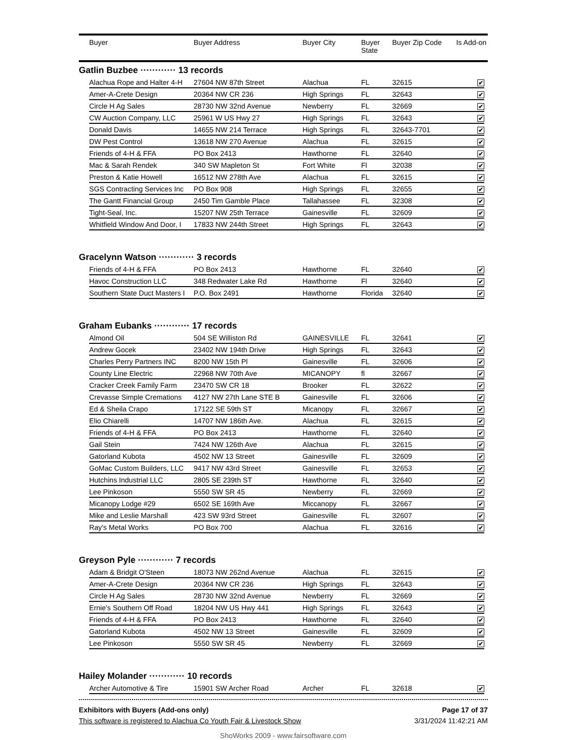| Buyer | Buyer Address | Buyer City | Buyer State | Buyer Zip Code | Is Add-on |
| --- | --- | --- | --- | --- | --- |
Gatlin Buzbee ············ 13 records
| Alachua Rope and Halter 4-H | 27604 NW 87th Street | Alachua | FL | 32615 | ✔ |
| Amer-A-Crete Design | 20364 NW CR 236 | High Springs | FL | 32643 | ✔ |
| Circle H Ag Sales | 28730 NW 32nd Avenue | Newberry | FL | 32669 | ✔ |
| CW Auction Company, LLC | 25961 W US Hwy 27 | High Springs | FL | 32643 | ✔ |
| Donald Davis | 14655 NW 214 Terrace | High Springs | FL | 32643-7701 | ✔ |
| DW Pest Control | 13618 NW 270 Avenue | Alachua | FL | 32615 | ✔ |
| Friends of 4-H & FFA | PO Box 2413 | Hawthorne | FL | 32640 | ✔ |
| Mac & Sarah Rendek | 340 SW Mapleton St | Fort White | Fl | 32038 | ✔ |
| Preston & Katie Howell | 16512 NW 278th Ave | Alachua | FL | 32615 | ✔ |
| SGS Contracting Services Inc | PO Box 908 | High Springs | FL | 32655 | ✔ |
| The Gantt Financial Group | 2450 Tim Gamble Place | Tallahassee | FL | 32308 | ✔ |
| Tight-Seal, Inc. | 15207 NW 25th Terrace | Gainesville | FL | 32609 | ✔ |
| Whitfield Window And Door, I | 17833 NW 244th Street | High Springs | FL | 32643 | ✔ |
Gracelynn Watson ············ 3 records
| Friends of 4-H & FFA | PO Box 2413 | Hawthorne | FL | 32640 | ✔ |
| Havoc Construction LLC | 348 Redwater Lake Rd | Hawthorne | Fl | 32640 | ✔ |
| Southern State Duct Masters I | P.O. Box 2491 | Hawthorne | Florida | 32640 | ✔ |
Graham Eubanks ············ 17 records
| Almond Oil | 504 SE Williston Rd | GAINESVILLE | FL | 32641 | ✔ |
| Andrew Gocek | 23402 NW 194th Drive | High Springs | FL | 32643 | ✔ |
| Charles Perry Partners INC | 8200 NW 15th Pl | Gainesville | FL | 32606 | ✔ |
| County Line Electric | 22968 NW 70th Ave | MICANOPY | fl | 32667 | ✔ |
| Cracker Creek Family Farm | 23470 SW CR 18 | Brooker | FL | 32622 | ✔ |
| Crevasse Simple Cremations | 4127 NW 27th Lane STE B | Gainesville | FL | 32606 | ✔ |
| Ed & Sheila Crapo | 17122 SE 59th ST | Micanopy | FL | 32667 | ✔ |
| Elio Chiarelli | 14707 NW 186th Ave. | Alachua | FL | 32615 | ✔ |
| Friends of 4-H & FFA | PO Box 2413 | Hawthorne | FL | 32640 | ✔ |
| Gail Stein | 7424 NW 126th Ave | Alachua | FL | 32615 | ✔ |
| Gatorland Kubota | 4502 NW 13 Street | Gainesville | FL | 32609 | ✔ |
| GoMac Custom Builders, LLC | 9417 NW 43rd Street | Gainesville | FL | 32653 | ✔ |
| Hutchins Industrial LLC | 2805 SE 239th ST | Hawthorne | FL | 32640 | ✔ |
| Lee Pinkoson | 5550 SW SR 45 | Newberry | FL | 32669 | ✔ |
| Micanopy Lodge #29 | 6502 SE 169th Ave | Miccanopy | FL | 32667 | ✔ |
| Mike and Leslie Marshall | 423 SW 93rd Street | Gainesville | FL | 32607 | ✔ |
| Ray's Metal Works | PO Box 700 | Alachua | FL | 32616 | ✔ |
Greyson Pyle ············ 7 records
| Adam & Bridgit O'Steen | 18073 NW 262nd Avenue | Alachua | FL | 32615 | ✔ |
| Amer-A-Crete Design | 20364 NW CR 236 | High Springs | FL | 32643 | ✔ |
| Circle H Ag Sales | 28730 NW 32nd Avenue | Newberry | FL | 32669 | ✔ |
| Ernie's Southern Off Road | 18204 NW US Hwy 441 | High Springs | FL | 32643 | ✔ |
| Friends of 4-H & FFA | PO Box 2413 | Hawthorne | FL | 32640 | ✔ |
| Gatorland Kubota | 4502 NW 13 Street | Gainesville | FL | 32609 | ✔ |
| Lee Pinkoson | 5550 SW SR 45 | Newberry | FL | 32669 | ✔ |
Hailey Molander ············ 10 records
| Archer Automotive & Tire | 15901 SW Archer Road | Archer | FL | 32618 | ✔ |
Exhibitors with Buyers (Add-ons only) Page 17 of 37
This software is registered to Alachua Co Youth Fair & Livestock Show 3/31/2024 11:42:21 AM
ShoWorks 2009 - www.fairsoftware.com